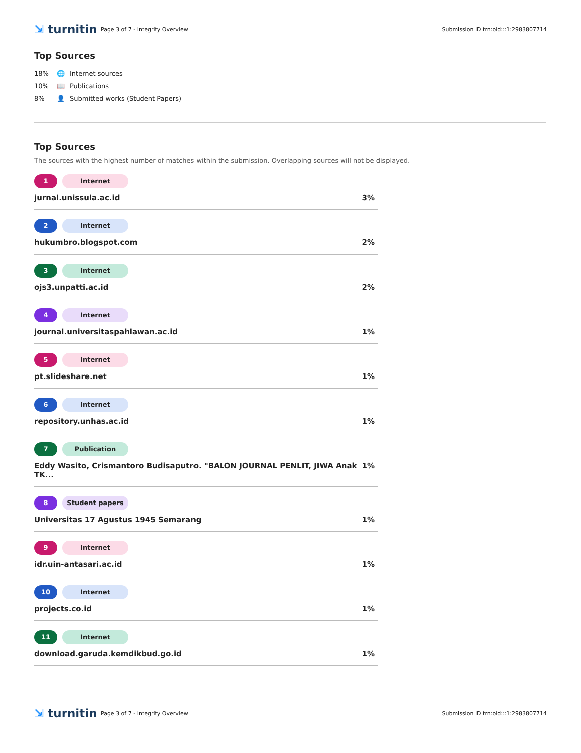⇲ turnitin
Page 3 of 7 - Integrity Overview
Submission ID trn:oid:::1:2983807714
Top Sources
18% 🌐 Internet sources
10% 📖 Publications
8% 👤 Submitted works (Student Papers)
Top Sources
The sources with the highest number of matches within the submission. Overlapping sources will not be displayed.
1 Internet
jurnal.unissula.ac.id 3%
2 Internet
hukumbro.blogspot.com 2%
3 Internet
ojs3.unpatti.ac.id 2%
4 Internet
journal.universitaspahlawan.ac.id 1%
5 Internet
pt.slideshare.net 1%
6 Internet
repository.unhas.ac.id 1%
7 Publication
Eddy Wasito, Crismantoro Budisaputro. "BALON JOURNAL PENLIT, JIWA Anak TK... 1%
8 Student papers
Universitas 17 Agustus 1945 Semarang 1%
9 Internet
idr.uin-antasari.ac.id 1%
10 Internet
projects.co.id 1%
11 Internet
download.garuda.kemdikbud.go.id 1%
⇲ turnitin
Page 3 of 7 - Integrity Overview
Submission ID trn:oid:::1:2983807714